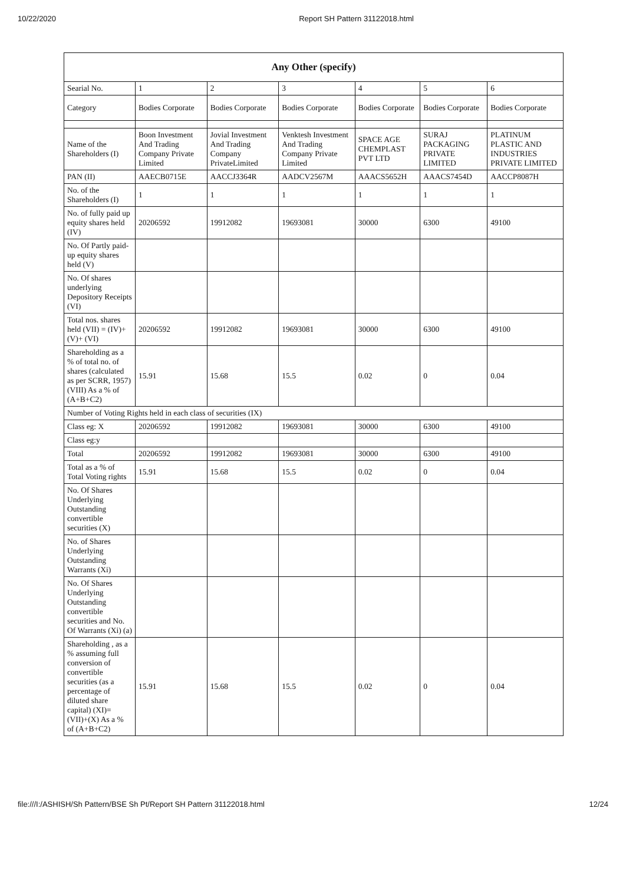10/22/2020 Report SH Pattern 31122018.html
| Any Other (specify) | | | | | | |
| --- | --- | --- | --- | --- | --- | --- |
| Searial No. | 1 | 2 | 3 | 4 | 5 | 6 |
| Category | Bodies Corporate | Bodies Corporate | Bodies Corporate | Bodies Corporate | Bodies Corporate | Bodies Corporate |
| Name of the Shareholders (I) | Boon Investment And Trading Company Private Limited | Jovial Investment And Trading Company PrivateLimited | Venktesh Investment And Trading Company Private Limited | SPACE AGE CHEMPLAST PVT LTD | SURAJ PACKAGING PRIVATE LIMITED | PLATINUM PLASTIC AND INDUSTRIES PRIVATE LIMITED |
| PAN (II) | AAECB0715E | AACCJ3364R | AADCV2567M | AAACS5652H | AAACS7454D | AACCP8087H |
| No. of the Shareholders (I) | 1 | 1 | 1 | 1 | 1 | 1 |
| No. of fully paid up equity shares held (IV) | 20206592 | 19912082 | 19693081 | 30000 | 6300 | 49100 |
| No. Of Partly paid-up equity shares held (V) | | | | | | |
| No. Of shares underlying Depository Receipts (VI) | | | | | | |
| Total nos. shares held (VII) = (IV)+ (V)+ (VI) | 20206592 | 19912082 | 19693081 | 30000 | 6300 | 49100 |
| Shareholding as a % of total no. of shares (calculated as per SCRR, 1957) (VIII) As a % of (A+B+C2) | 15.91 | 15.68 | 15.5 | 0.02 | 0 | 0.04 |
| Number of Voting Rights held in each class of securities (IX) | | | | | | |
| Class eg: X | 20206592 | 19912082 | 19693081 | 30000 | 6300 | 49100 |
| Class eg:y | | | | | | |
| Total | 20206592 | 19912082 | 19693081 | 30000 | 6300 | 49100 |
| Total as a % of Total Voting rights | 15.91 | 15.68 | 15.5 | 0.02 | 0 | 0.04 |
| No. Of Shares Underlying Outstanding convertible securities (X) | | | | | | |
| No. of Shares Underlying Outstanding Warrants (Xi) | | | | | | |
| No. Of Shares Underlying Outstanding convertible securities and No. Of Warrants (Xi) (a) | | | | | | |
| Shareholding , as a % assuming full conversion of convertible securities (as a percentage of diluted share capital) (XI)= (VII)+(X) As a % of (A+B+C2) | 15.91 | 15.68 | 15.5 | 0.02 | 0 | 0.04 |
file:///I:/ASHISH/Sh Pattern/BSE Sh Pt/Report SH Pattern 31122018.html 12/24